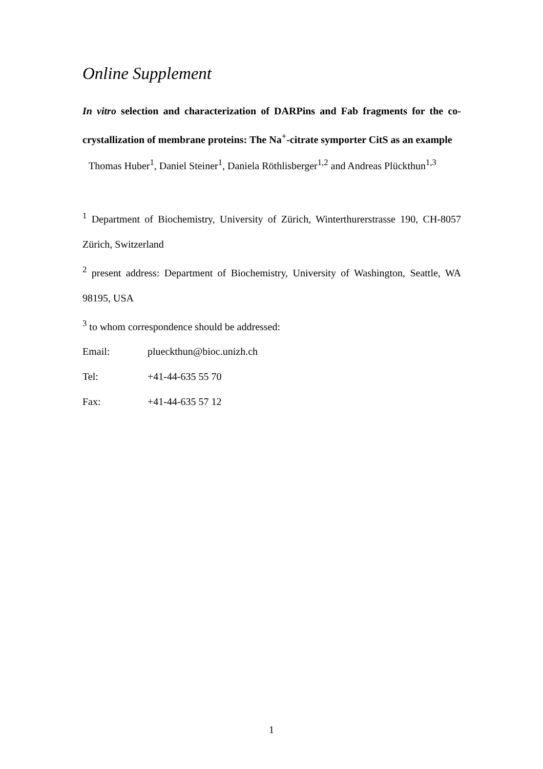Online Supplement
In vitro selection and characterization of DARPins and Fab fragments for the co-crystallization of membrane proteins: The Na<sup>+</sup>-citrate symporter CitS as an example
Thomas Huber<sup>1</sup>, Daniel Steiner<sup>1</sup>, Daniela Röthlisberger<sup>1,2</sup> and Andreas Plückthun<sup>1,3</sup>
<sup>1</sup> Department of Biochemistry, University of Zürich, Winterthurerstrasse 190, CH-8057 Zürich, Switzerland
<sup>2</sup> present address: Department of Biochemistry, University of Washington, Seattle, WA 98195, USA
<sup>3</sup> to whom correspondence should be addressed:
Email: plueckthun@bioc.unizh.ch
Tel: +41-44-635 55 70
Fax: +41-44-635 57 12
1